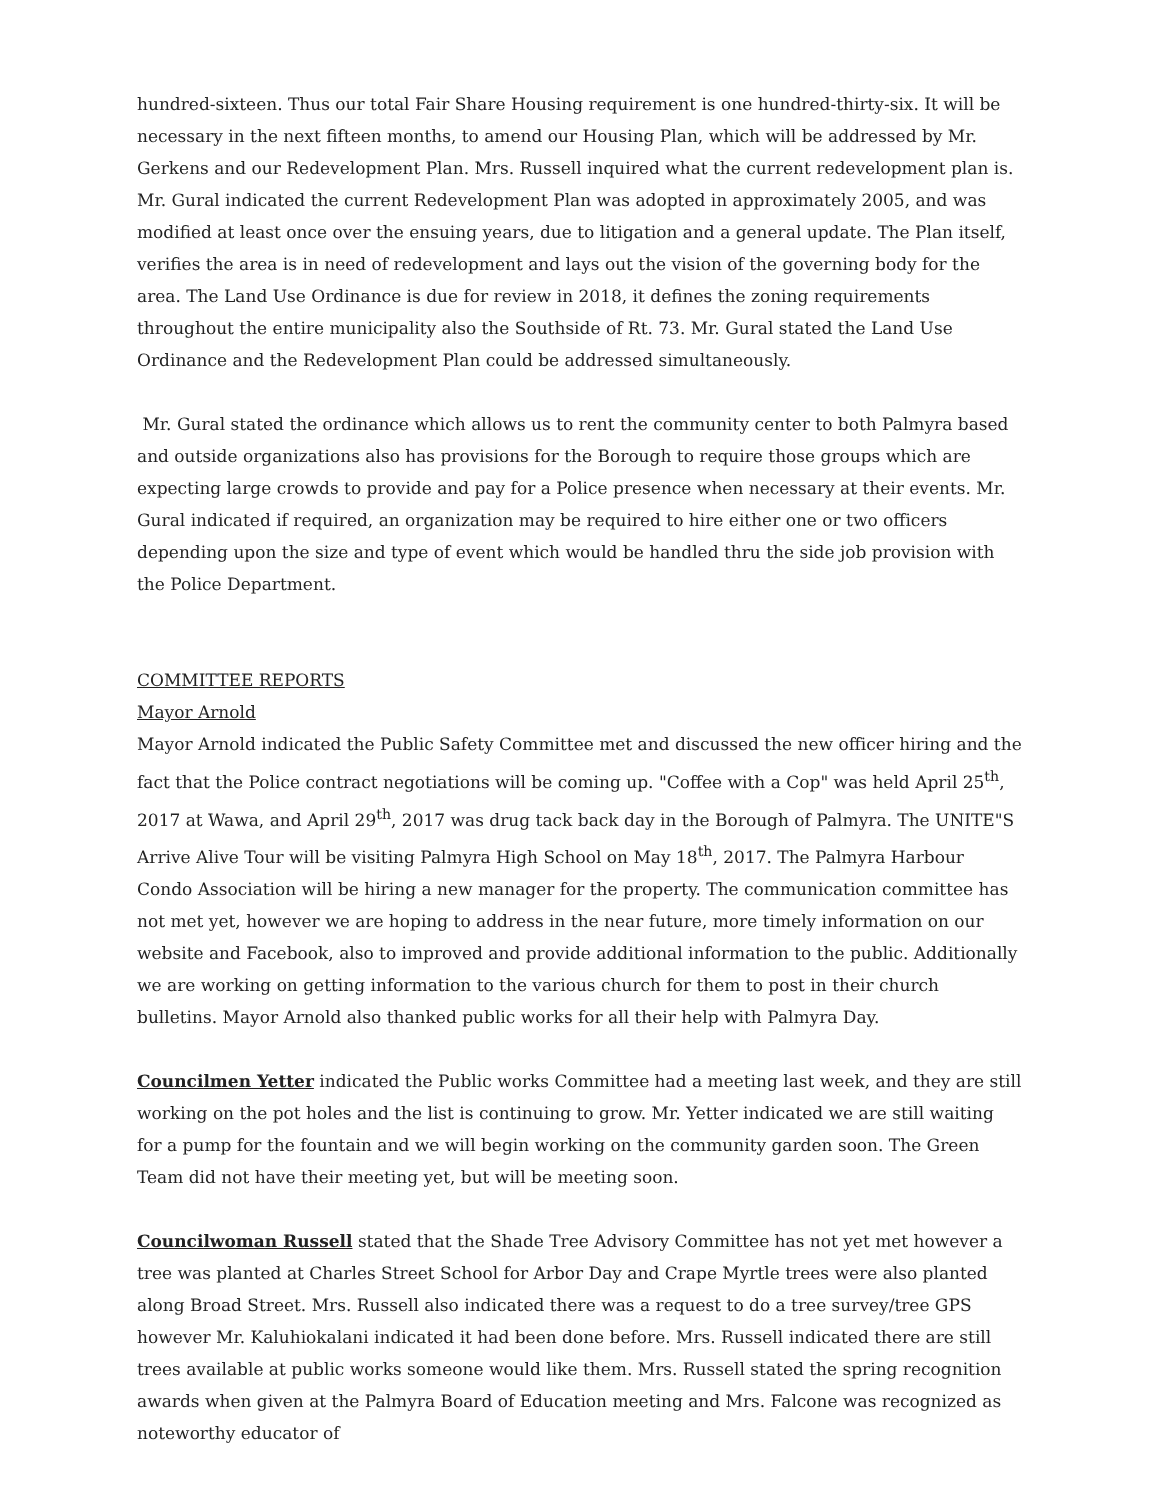hundred-sixteen. Thus our total Fair Share Housing requirement is one hundred-thirty-six. It will be necessary in the next fifteen months, to amend our Housing Plan, which will be addressed by Mr. Gerkens and our Redevelopment Plan. Mrs. Russell inquired what the current redevelopment plan is. Mr. Gural indicated the current Redevelopment Plan was adopted in approximately 2005, and was modified at least once over the ensuing years, due to litigation and a general update. The Plan itself, verifies the area is in need of redevelopment and lays out the vision of the governing body for the area. The Land Use Ordinance is due for review in 2018, it defines the zoning requirements throughout the entire municipality also the Southside of Rt. 73. Mr. Gural stated the Land Use Ordinance and the Redevelopment Plan could be addressed simultaneously.
Mr. Gural stated the ordinance which allows us to rent the community center to both Palmyra based and outside organizations also has provisions for the Borough to require those groups which are expecting large crowds to provide and pay for a Police presence when necessary at their events. Mr. Gural indicated if required, an organization may be required to hire either one or two officers depending upon the size and type of event which would be handled thru the side job provision with the Police Department.
COMMITTEE REPORTS
Mayor Arnold
Mayor Arnold indicated the Public Safety Committee met and discussed the new officer hiring and the fact that the Police contract negotiations will be coming up. "Coffee with a Cop" was held April 25<sup>th</sup>, 2017 at Wawa, and April 29<sup>th</sup>, 2017 was drug tack back day in the Borough of Palmyra. The UNITE"S Arrive Alive Tour will be visiting Palmyra High School on May 18<sup>th</sup>, 2017. The Palmyra Harbour Condo Association will be hiring a new manager for the property. The communication committee has not met yet, however we are hoping to address in the near future, more timely information on our website and Facebook, also to improved and provide additional information to the public. Additionally we are working on getting information to the various church for them to post in their church bulletins. Mayor Arnold also thanked public works for all their help with Palmyra Day.
Councilmen Yetter indicated the Public works Committee had a meeting last week, and they are still working on the pot holes and the list is continuing to grow. Mr. Yetter indicated we are still waiting for a pump for the fountain and we will begin working on the community garden soon. The Green Team did not have their meeting yet, but will be meeting soon.
Councilwoman Russell stated that the Shade Tree Advisory Committee has not yet met however a tree was planted at Charles Street School for Arbor Day and Crape Myrtle trees were also planted along Broad Street. Mrs. Russell also indicated there was a request to do a tree survey/tree GPS however Mr. Kaluhiokalani indicated it had been done before. Mrs. Russell indicated there are still trees available at public works someone would like them. Mrs. Russell stated the spring recognition awards when given at the Palmyra Board of Education meeting and Mrs. Falcone was recognized as noteworthy educator of